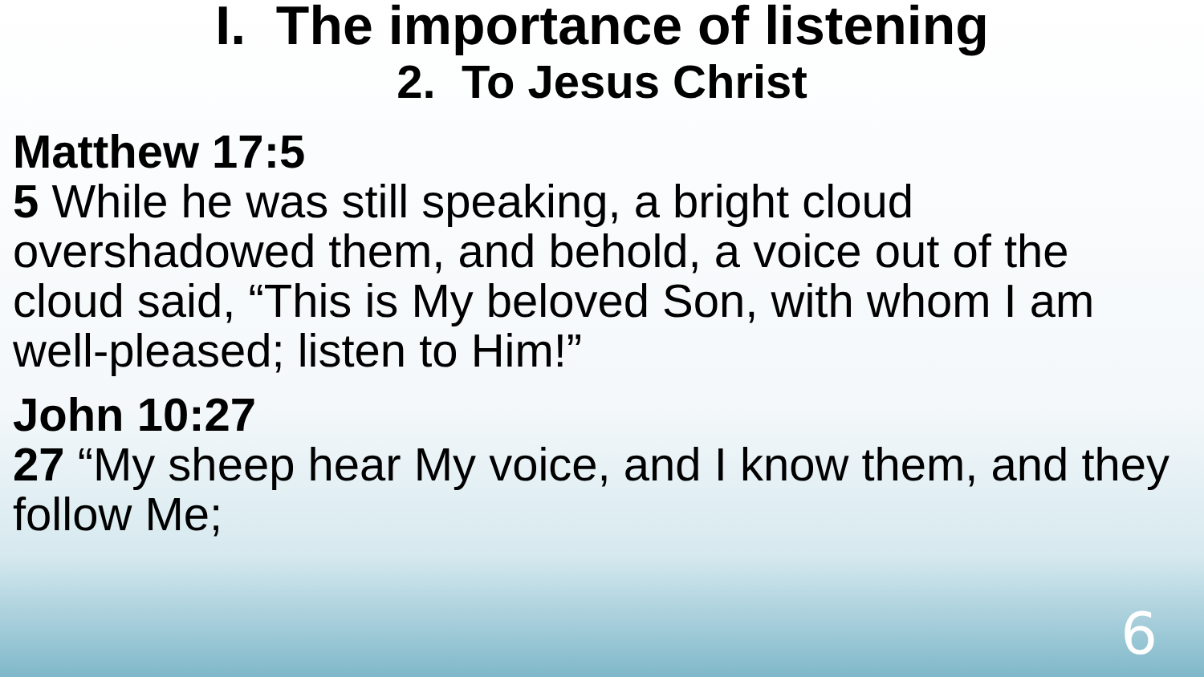I. The importance of listening
2. To Jesus Christ
Matthew 17:5
5 While he was still speaking, a bright cloud overshadowed them, and behold, a voice out of the cloud said, “This is My beloved Son, with whom I am well-pleased; listen to Him!”
John 10:27
27 “My sheep hear My voice, and I know them, and they follow Me;
6